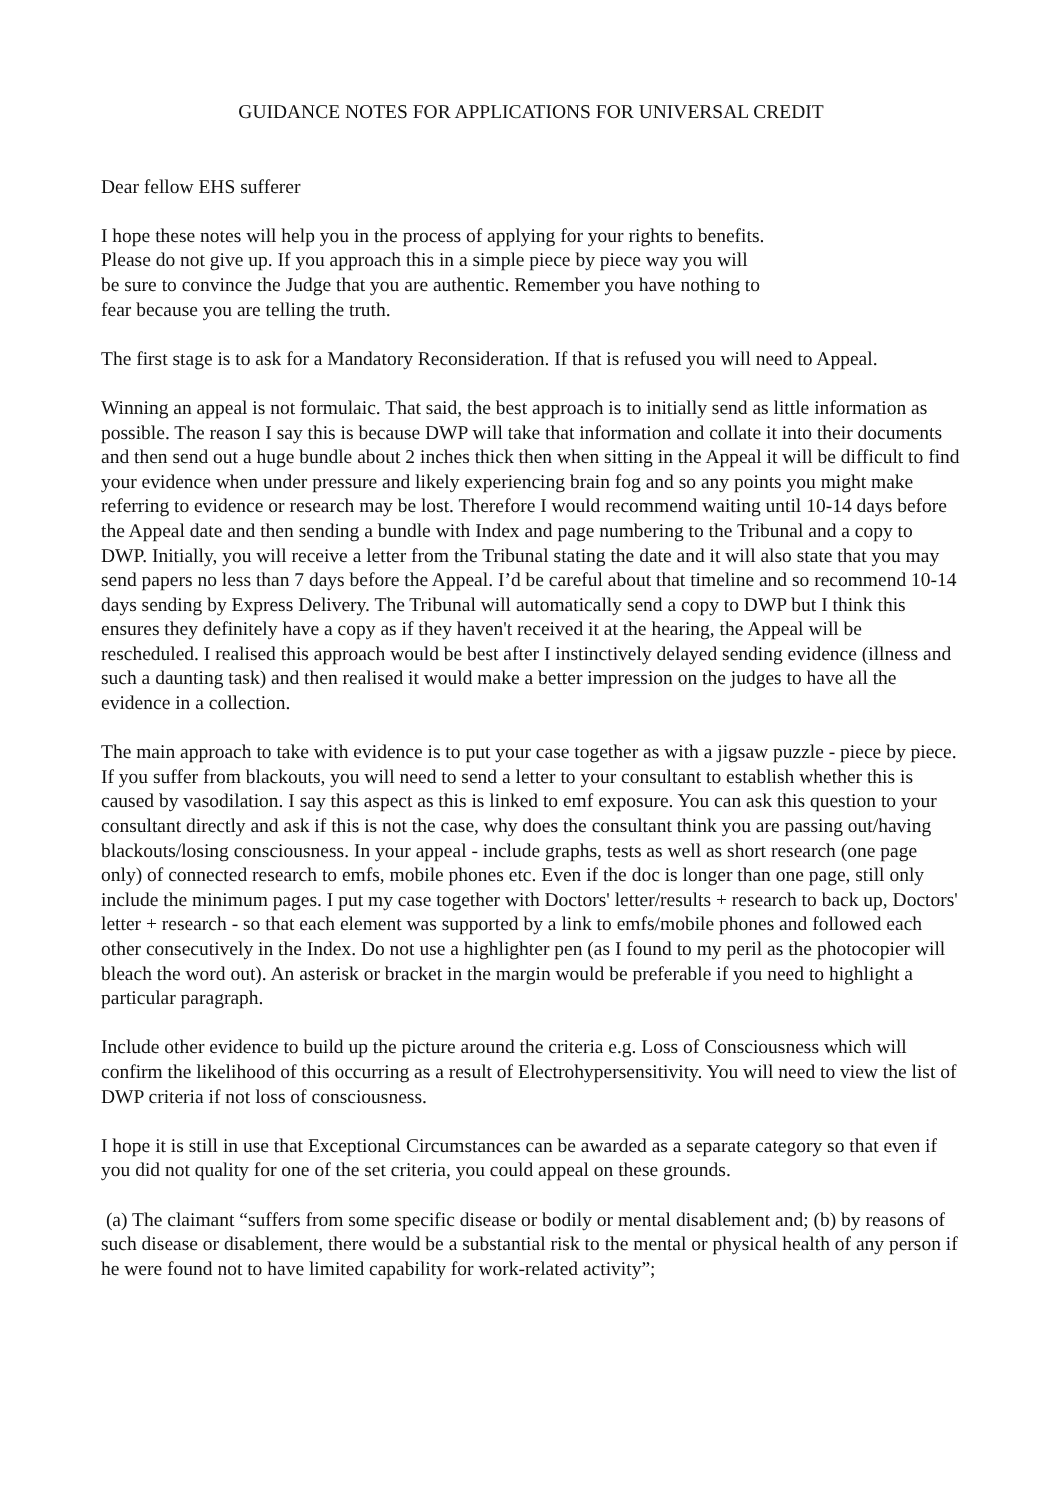GUIDANCE NOTES FOR APPLICATIONS FOR UNIVERSAL CREDIT
Dear fellow EHS sufferer
I hope these notes will help you in the process of applying for your rights to benefits.
Please do not give up. If you approach this in a simple piece by piece way you will
be sure to convince the Judge that you are authentic. Remember you have nothing to
fear because you are telling the truth.
The first stage is to ask for a Mandatory Reconsideration. If that is refused you will need to Appeal.
Winning an appeal is not formulaic. That said, the best approach is to initially send as little information as possible. The reason I say this is because DWP will take that information and collate it into their documents and then send out a huge bundle about 2 inches thick then when sitting in the Appeal it will be difficult to find your evidence when under pressure and likely experiencing brain fog and so any points you might make referring to evidence or research may be lost. Therefore I would recommend waiting until 10-14 days before the Appeal date and then sending a bundle with Index and page numbering to the Tribunal and a copy to DWP. Initially, you will receive a letter from the Tribunal stating the date and it will also state that you may send papers no less than 7 days before the Appeal. I’d be careful about that timeline and so recommend 10-14 days sending by Express Delivery. The Tribunal will automatically send a copy to DWP but I think this ensures they definitely have a copy as if they haven't received it at the hearing, the Appeal will be rescheduled. I realised this approach would be best after I instinctively delayed sending evidence (illness and such a daunting task) and then realised it would make a better impression on the judges to have all the evidence in a collection.
The main approach to take with evidence is to put your case together as with a jigsaw puzzle - piece by piece. If you suffer from blackouts, you will need to send a letter to your consultant to establish whether this is caused by vasodilation. I say this aspect as this is linked to emf exposure. You can ask this question to your consultant directly and ask if this is not the case, why does the consultant think you are passing out/having blackouts/losing consciousness. In your appeal - include graphs, tests as well as short research (one page only) of connected research to emfs, mobile phones etc. Even if the doc is longer than one page, still only include the minimum pages. I put my case together with Doctors' letter/results + research to back up, Doctors' letter + research - so that each element was supported by a link to emfs/mobile phones and followed each other consecutively in the Index. Do not use a highlighter pen (as I found to my peril as the photocopier will bleach the word out). An asterisk or bracket in the margin would be preferable if you need to highlight a particular paragraph.
Include other evidence to build up the picture around the criteria e.g. Loss of Consciousness which will confirm the likelihood of this occurring as a result of Electrohypersensitivity. You will need to view the list of DWP criteria if not loss of consciousness.
I hope it is still in use that Exceptional Circumstances can be awarded as a separate category so that even if you did not quality for one of the set criteria, you could appeal on these grounds.
(a) The claimant “suffers from some specific disease or bodily or mental disablement and; (b) by reasons of such disease or disablement, there would be a substantial risk to the mental or physical health of any person if he were found not to have limited capability for work-related activity”;